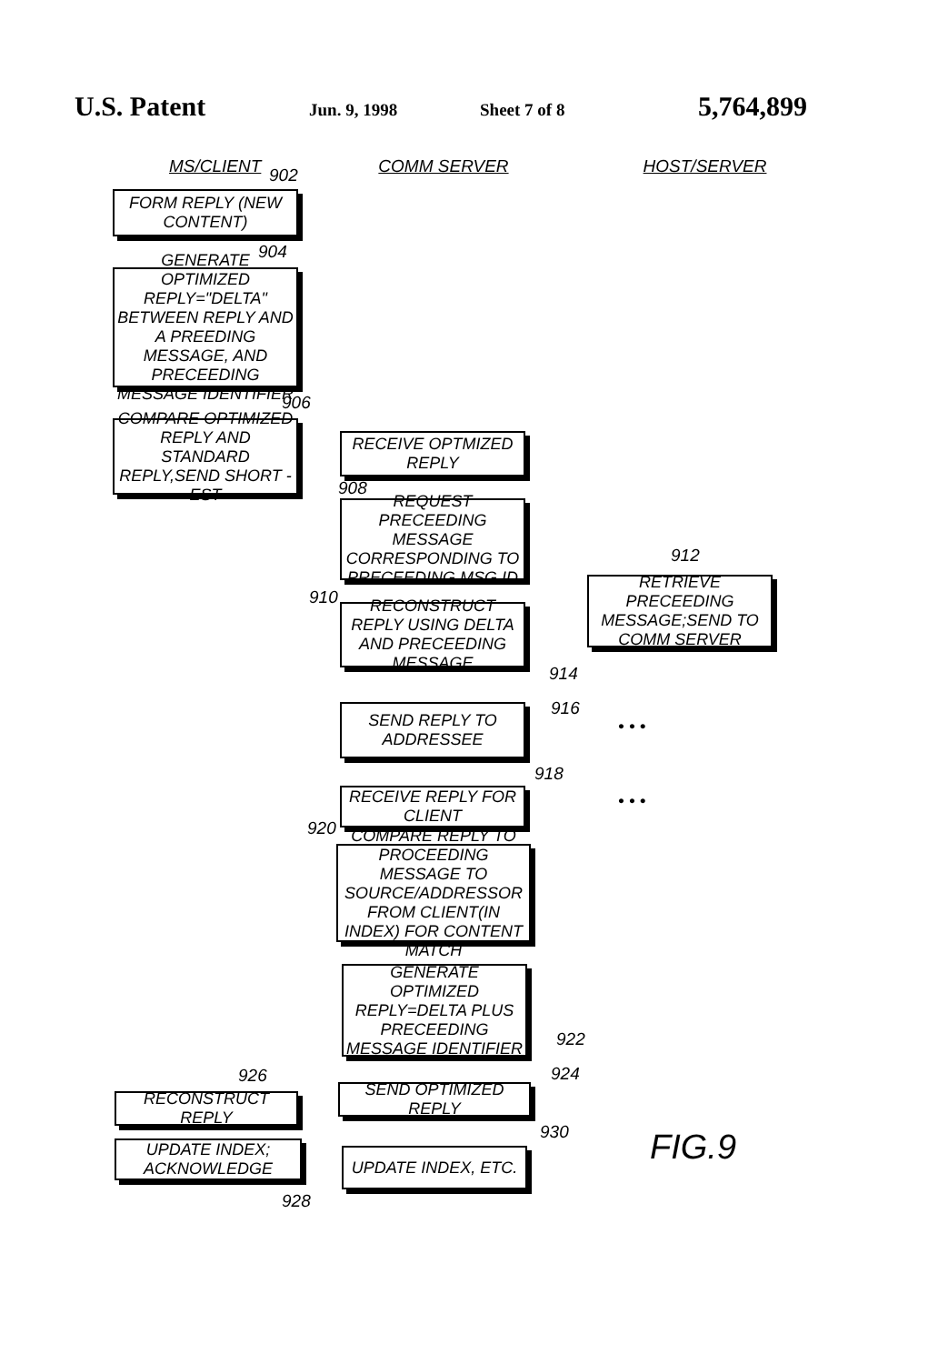U.S. Patent Jun. 9, 1998 Sheet 7 of 8 5,764,899
MS/CLIENT COMM SERVER HOST/SERVER
902
FORM REPLY (NEW CONTENT)
904
GENERATE OPTIMIZED REPLY="DELTA" BETWEEN REPLY AND A PREEDING MESSAGE, AND PRECEEDING MESSAGE IDENTIFIER
906
COMPARE OPTIMIZED REPLY AND STANDARD REPLY,SEND SHORT -EST
RECEIVE OPTMIZED REPLY
908
REQUEST PRECEEDING MESSAGE CORRESPONDING TO PRECEEDING MSG.ID
912
RETRIEVE PRECEEDING MESSAGE;SEND TO COMM SERVER
910
RECONSTRUCT REPLY USING DELTA AND PRECEEDING MESSAGE
914
916
SEND REPLY TO ADDRESSEE
• • •
918
RECEIVE REPLY FOR CLIENT
• • •
920
COMPARE REPLY TO PROCEEDING MESSAGE TO SOURCE/ADDRESSOR FROM CLIENT(IN INDEX) FOR CONTENT MATCH
GENERATE OPTIMIZED REPLY=DELTA PLUS PRECEEDING MESSAGE IDENTIFIER
922
924
926
SEND OPTIMIZED REPLY
RECONSTRUCT REPLY
930
UPDATE INDEX; ACKNOWLEDGE
UPDATE INDEX, ETC. FIG.9
928